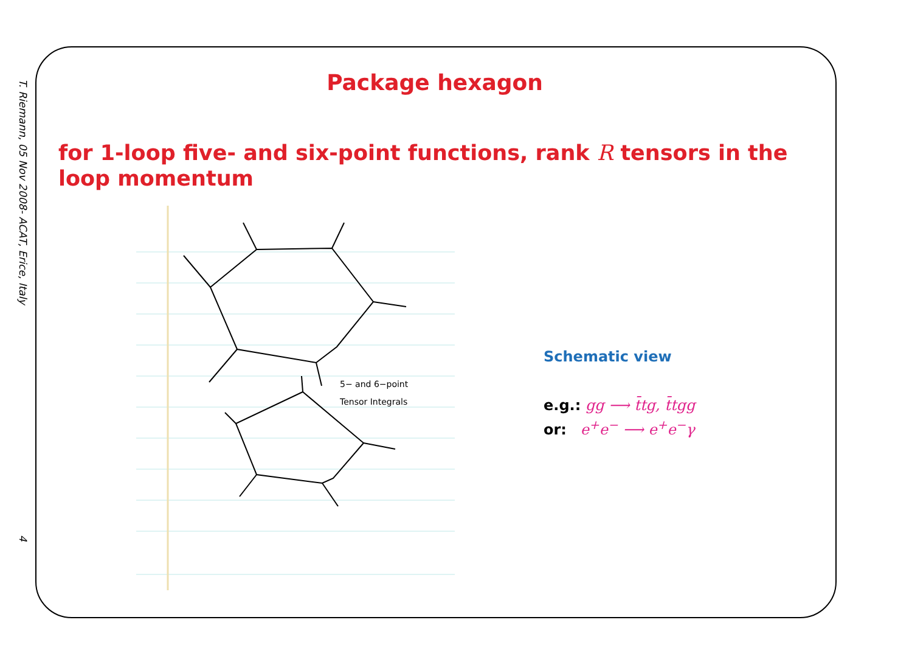T. Riemann, 05 Nov 2008- ACAT, Erice, Italy 4
Package hexagon
for 1-loop five- and six-point functions, rank R tensors in the loop momentum
5− and 6−point
Tensor Integrals
Schematic view
e.g.: gg ⟶ t̄tg, t̄tgg
or: e<sup>+</sup>e<sup>−</sup> ⟶ e<sup>+</sup>e<sup>−</sup>γ